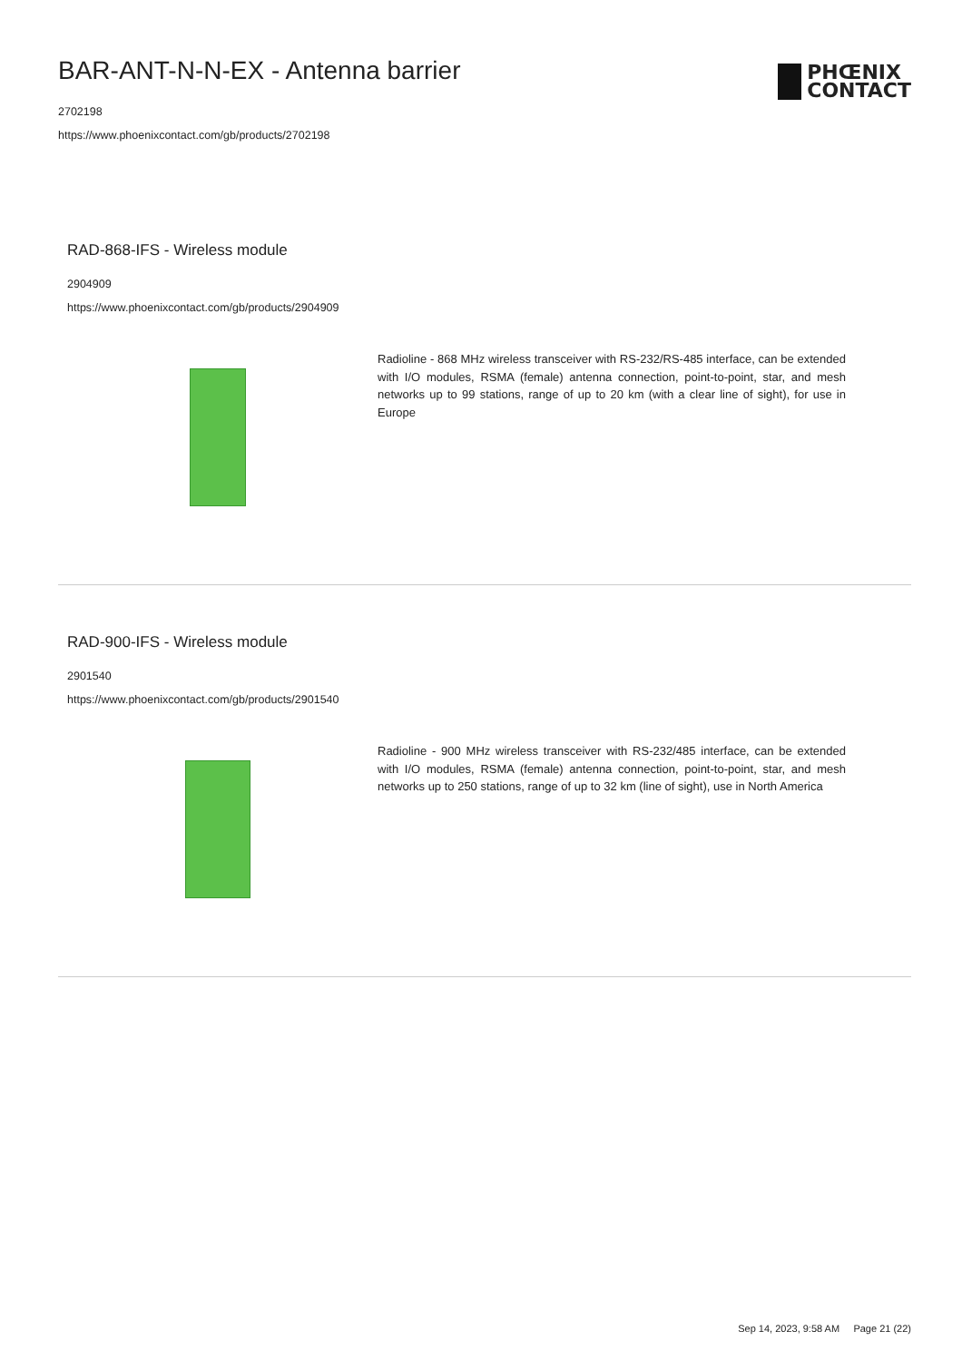BAR-ANT-N-N-EX - Antenna barrier
2702198
https://www.phoenixcontact.com/gb/products/2702198
PHŒNIX
CONTACT
RAD-868-IFS - Wireless module
2904909
https://www.phoenixcontact.com/gb/products/2904909
Radioline - 868 MHz wireless transceiver with RS-232/RS-485 interface, can be extended with I/O modules, RSMA (female) antenna connection, point-to-point, star, and mesh networks up to 99 stations, range of up to 20 km (with a clear line of sight), for use in Europe
RAD-900-IFS - Wireless module
2901540
https://www.phoenixcontact.com/gb/products/2901540
Radioline - 900 MHz wireless transceiver with RS-232/485 interface, can be extended with I/O modules, RSMA (female) antenna connection, point-to-point, star, and mesh networks up to 250 stations, range of up to 32 km (line of sight), use in North America
Sep 14, 2023, 9:58 AM Page 21 (22)